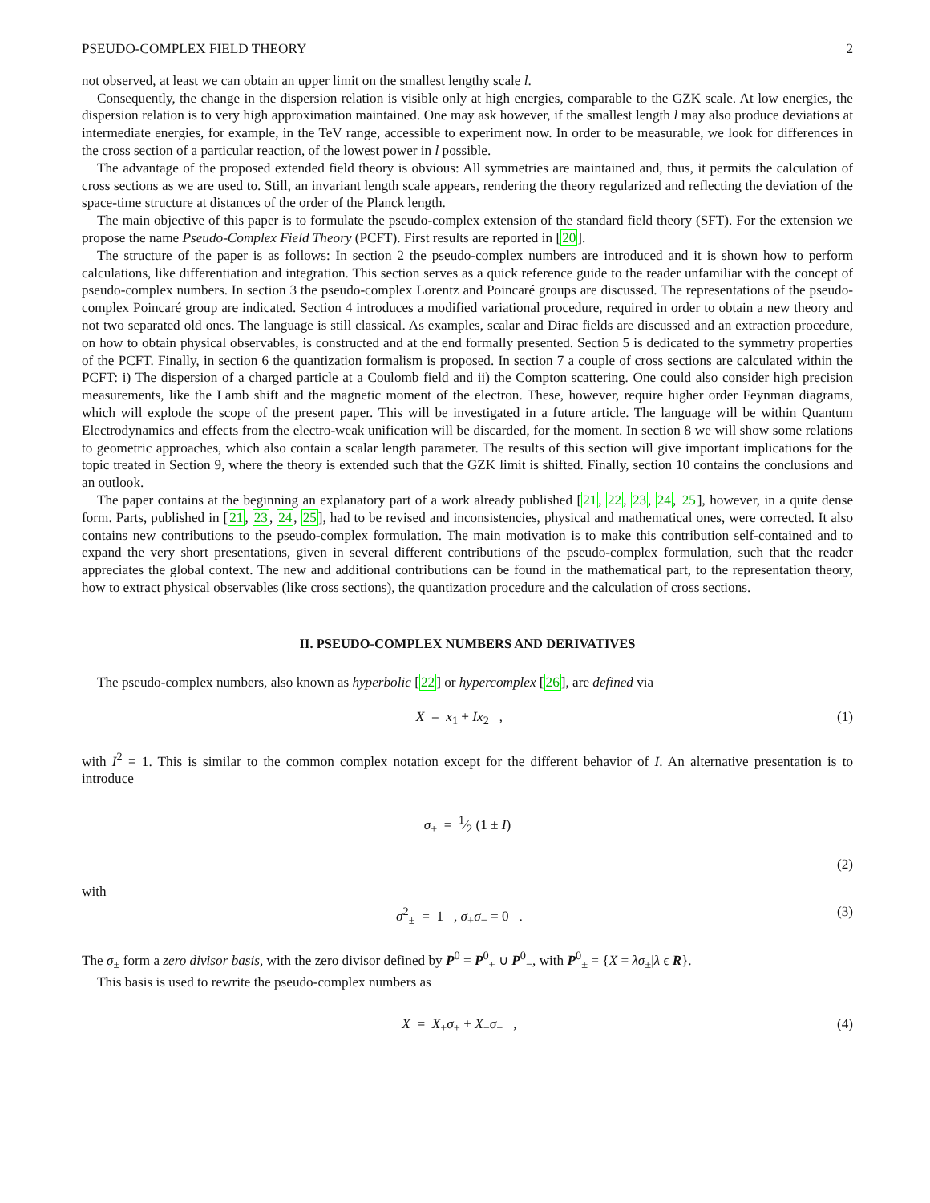PSEUDO-COMPLEX FIELD THEORY 2
not observed, at least we can obtain an upper limit on the smallest lengthy scale l.
Consequently, the change in the dispersion relation is visible only at high energies, comparable to the GZK scale. At low energies, the dispersion relation is to very high approximation maintained. One may ask however, if the smallest length l may also produce deviations at intermediate energies, for example, in the TeV range, accessible to experiment now. In order to be measurable, we look for differences in the cross section of a particular reaction, of the lowest power in l possible.
The advantage of the proposed extended field theory is obvious: All symmetries are maintained and, thus, it permits the calculation of cross sections as we are used to. Still, an invariant length scale appears, rendering the theory regularized and reflecting the deviation of the space-time structure at distances of the order of the Planck length.
The main objective of this paper is to formulate the pseudo-complex extension of the standard field theory (SFT). For the extension we propose the name Pseudo-Complex Field Theory (PCFT). First results are reported in [20].
The structure of the paper is as follows: In section 2 the pseudo-complex numbers are introduced and it is shown how to perform calculations, like differentiation and integration. This section serves as a quick reference guide to the reader unfamiliar with the concept of pseudo-complex numbers. In section 3 the pseudo-complex Lorentz and Poincaré groups are discussed. The representations of the pseudo-complex Poincaré group are indicated. Section 4 introduces a modified variational procedure, required in order to obtain a new theory and not two separated old ones. The language is still classical. As examples, scalar and Dirac fields are discussed and an extraction procedure, on how to obtain physical observables, is constructed and at the end formally presented. Section 5 is dedicated to the symmetry properties of the PCFT. Finally, in section 6 the quantization formalism is proposed. In section 7 a couple of cross sections are calculated within the PCFT: i) The dispersion of a charged particle at a Coulomb field and ii) the Compton scattering. One could also consider high precision measurements, like the Lamb shift and the magnetic moment of the electron. These, however, require higher order Feynman diagrams, which will explode the scope of the present paper. This will be investigated in a future article. The language will be within Quantum Electrodynamics and effects from the electro-weak unification will be discarded, for the moment. In section 8 we will show some relations to geometric approaches, which also contain a scalar length parameter. The results of this section will give important implications for the topic treated in Section 9, where the theory is extended such that the GZK limit is shifted. Finally, section 10 contains the conclusions and an outlook.
The paper contains at the beginning an explanatory part of a work already published [21, 22, 23, 24, 25], however, in a quite dense form. Parts, published in [21, 23, 24, 25], had to be revised and inconsistencies, physical and mathematical ones, were corrected. It also contains new contributions to the pseudo-complex formulation. The main motivation is to make this contribution self-contained and to expand the very short presentations, given in several different contributions of the pseudo-complex formulation, such that the reader appreciates the global context. The new and additional contributions can be found in the mathematical part, to the representation theory, how to extract physical observables (like cross sections), the quantization procedure and the calculation of cross sections.
II. PSEUDO-COMPLEX NUMBERS AND DERIVATIVES
The pseudo-complex numbers, also known as hyperbolic [22] or hypercomplex [26], are defined via
X = x<sub>1</sub> + Ix<sub>2</sub> , (1)
with I<sup>2</sup> = 1. This is similar to the common complex notation except for the different behavior of I. An alternative presentation is to introduce
σ<sub>±</sub> = 1⁄2 (1 ± I)
(2)
with
σ<sup>2</sup><sub>±</sub> = 1 , σ<sub>+</sub>σ<sub>−</sub> = 0 . (3)
The σ<sub>±</sub> form a zero divisor basis, with the zero divisor defined by P<sup>0</sup> = P<sup>0</sup><sub>+</sub> ∪ P<sup>0</sup><sub>−</sub>, with P<sup>0</sup><sub>±</sub> = {X = λσ<sub>±</sub>|λ ϵ R}.
This basis is used to rewrite the pseudo-complex numbers as
X = X<sub>+</sub>σ<sub>+</sub> + X<sub>−</sub>σ<sub>−</sub> , (4)